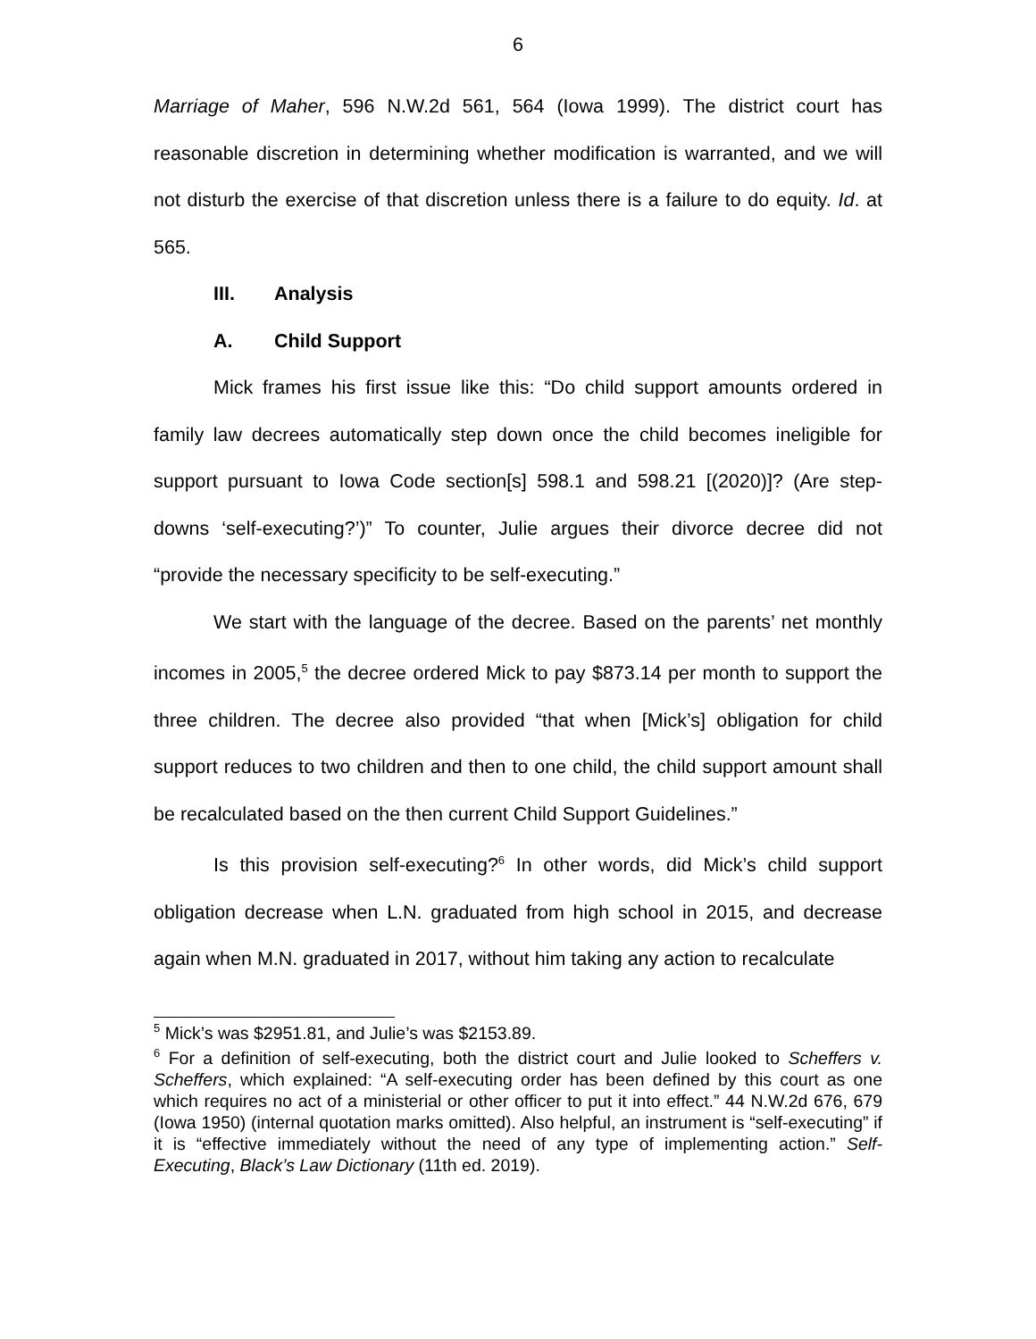6
Marriage of Maher, 596 N.W.2d 561, 564 (Iowa 1999). The district court has reasonable discretion in determining whether modification is warranted, and we will not disturb the exercise of that discretion unless there is a failure to do equity. Id. at 565.
III. Analysis
A. Child Support
Mick frames his first issue like this: “Do child support amounts ordered in family law decrees automatically step down once the child becomes ineligible for support pursuant to Iowa Code section[s] 598.1 and 598.21 [(2020)]? (Are step-downs ‘self-executing?’)” To counter, Julie argues their divorce decree did not “provide the necessary specificity to be self-executing.”
We start with the language of the decree. Based on the parents’ net monthly incomes in 2005,<sup>5</sup> the decree ordered Mick to pay $873.14 per month to support the three children. The decree also provided “that when [Mick’s] obligation for child support reduces to two children and then to one child, the child support amount shall be recalculated based on the then current Child Support Guidelines.”
Is this provision self-executing?<sup>6</sup> In other words, did Mick’s child support obligation decrease when L.N. graduated from high school in 2015, and decrease again when M.N. graduated in 2017, without him taking any action to recalculate
<sup>5</sup> Mick’s was $2951.81, and Julie’s was $2153.89.
<sup>6</sup> For a definition of self-executing, both the district court and Julie looked to Scheffers v. Scheffers, which explained: “A self-executing order has been defined by this court as one which requires no act of a ministerial or other officer to put it into effect.” 44 N.W.2d 676, 679 (Iowa 1950) (internal quotation marks omitted). Also helpful, an instrument is “self-executing” if it is “effective immediately without the need of any type of implementing action.” Self-Executing, Black’s Law Dictionary (11th ed. 2019).